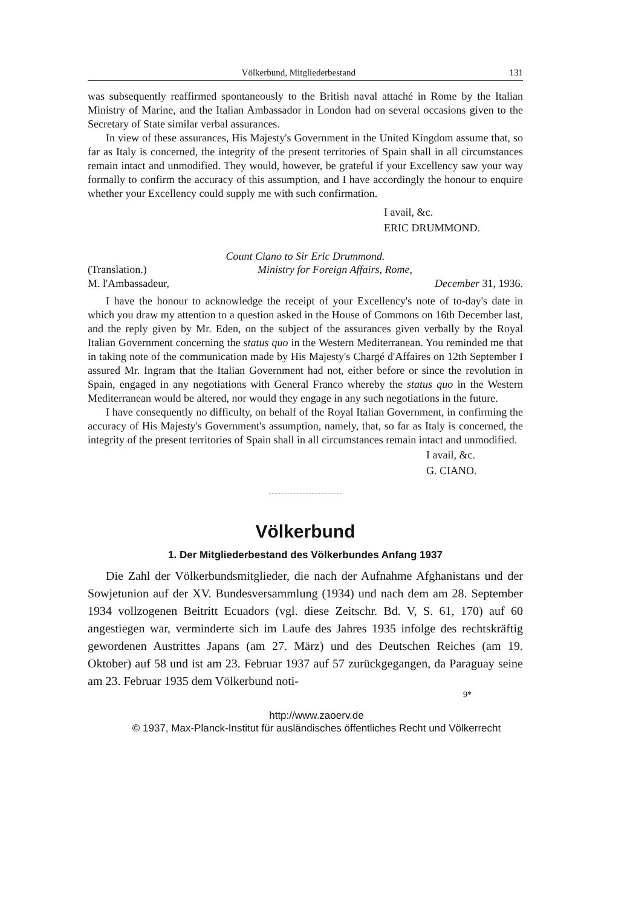Völkerbund, Mitgliederbestand 131
was subsequently reaffirmed spontaneously to the British naval attaché in Rome by the Italian Ministry of Marine, and the Italian Ambassador in London had on several occasions given to the Secretary of State similar verbal assurances.
In view of these assurances, His Majesty's Government in the United Kingdom assume that, so far as Italy is concerned, the integrity of the present territories of Spain shall in all circumstances remain intact and unmodified. They would, however, be grateful if your Excellency saw your way formally to confirm the accuracy of this assumption, and I have accordingly the honour to enquire whether your Excellency could supply me with such confirmation.
I avail, &c.
ERIC DRUMMOND.
Count Ciano to Sir Eric Drummond.
(Translation.) Ministry for Foreign Affairs, Rome,
M. l'Ambassadeur, December 31, 1936.
I have the honour to acknowledge the receipt of your Excellency's note of to-day's date in which you draw my attention to a question asked in the House of Commons on 16th December last, and the reply given by Mr. Eden, on the subject of the assurances given verbally by the Royal Italian Government concerning the status quo in the Western Mediterranean. You reminded me that in taking note of the communication made by His Majesty's Chargé d'Affaires on 12th September I assured Mr. Ingram that the Italian Government had not, either before or since the revolution in Spain, engaged in any negotiations with General Franco whereby the status quo in the Western Mediterranean would be altered, nor would they engage in any such negotiations in the future.
I have consequently no difficulty, on behalf of the Royal Italian Government, in confirming the accuracy of His Majesty's Government's assumption, namely, that, so far as Italy is concerned, the integrity of the present territories of Spain shall in all circumstances remain intact and unmodified.
I avail, &c.
G. CIANO.
Völkerbund
1. Der Mitgliederbestand des Völkerbundes Anfang 1937
Die Zahl der Völkerbundsmitglieder, die nach der Aufnahme Afghanistans und der Sowjetunion auf der XV. Bundesversammlung (1934) und nach dem am 28. September 1934 vollzogenen Beitritt Ecuadors (vgl. diese Zeitschr. Bd. V, S. 61, 170) auf 60 angestiegen war, verminderte sich im Laufe des Jahres 1935 infolge des rechtskräftig gewordenen Austrittes Japans (am 27. März) und des Deutschen Reiches (am 19. Oktober) auf 58 und ist am 23. Februar 1937 auf 57 zurückgegangen, da Paraguay seine am 23. Februar 1935 dem Völkerbund noti-
9*
http://www.zaoerv.de
© 1937, Max-Planck-Institut für ausländisches öffentliches Recht und Völkerrecht